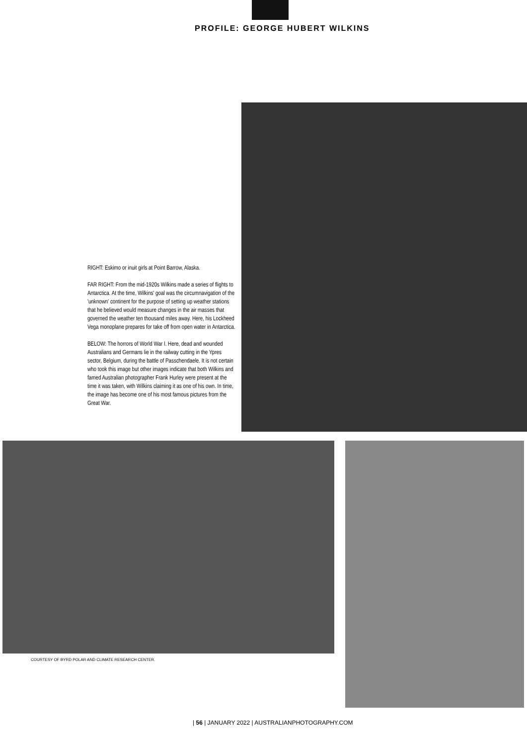PROFILE: GEORGE HUBERT WILKINS
RIGHT: Eskimo or inuit girls at Point Barrow, Alaska.
FAR RIGHT: From the mid-1920s Wilkins made a series of flights to Antarctica. At the time, Wilkins' goal was the circumnavigation of the 'unknown' continent for the purpose of setting up weather stations that he believed would measure changes in the air masses that governed the weather ten thousand miles away. Here, his Lockheed Vega monoplane prepares for take off from open water in Antarctica.
BELOW: The horrors of World War I. Here, dead and wounded Australians and Germans lie in the railway cutting in the Ypres sector, Belgium, during the battle of Passchendaele. It is not certain who took this image but other images indicate that both Wilkins and famed Australian photographer Frank Hurley were present at the time it was taken, with Wilkins claiming it as one of his own. In time, the image has become one of his most famous pictures from the Great War.
COURTESY OF BYRD POLAR AND CLIMATE RESEARCH CENTER.
| 56 | JANUARY 2022 | AUSTRALIANPHOTOGRAPHY.COM